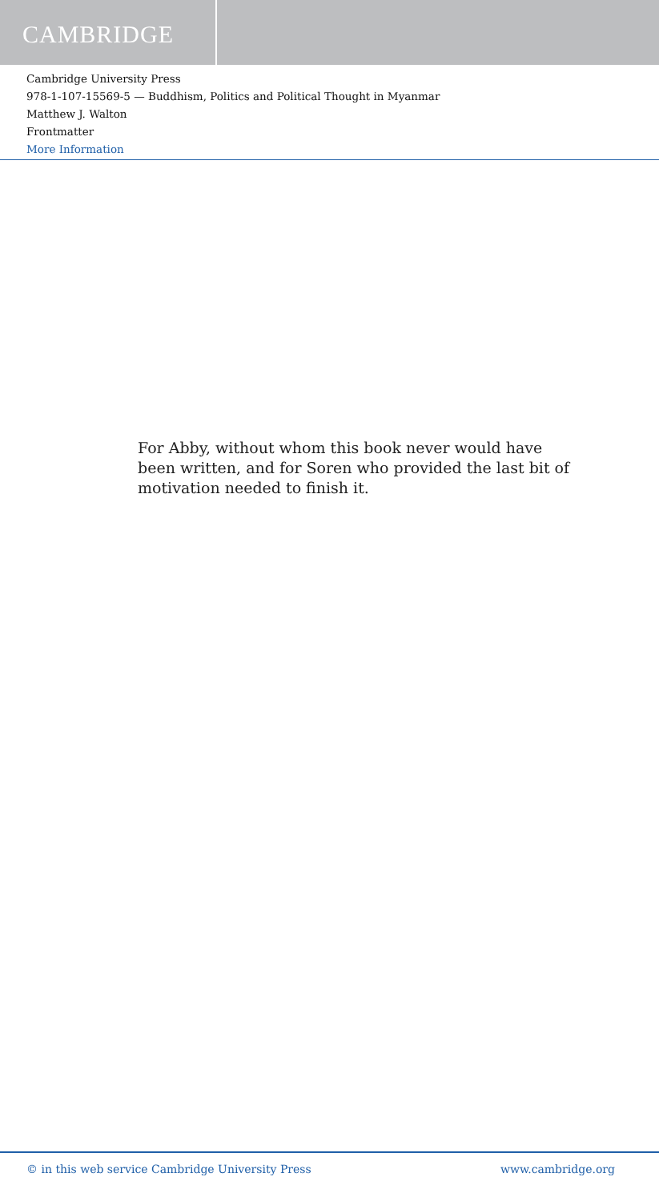CAMBRIDGE
Cambridge University Press
978-1-107-15569-5 — Buddhism, Politics and Political Thought in Myanmar
Matthew J. Walton
Frontmatter
More Information
For Abby, without whom this book never would have been written, and for Soren who provided the last bit of motivation needed to finish it.
© in this web service Cambridge University Press www.cambridge.org